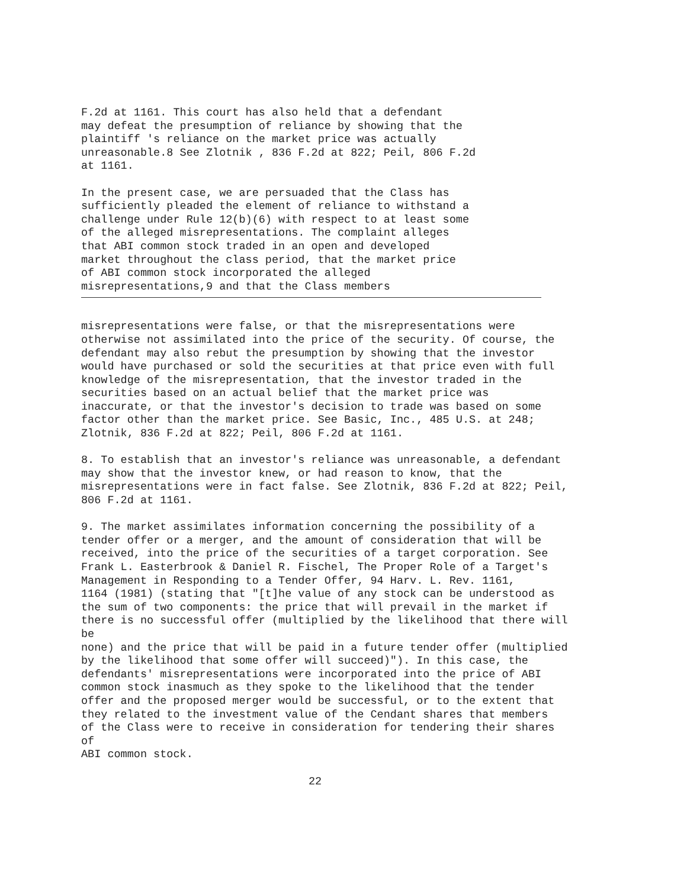F.2d at 1161. This court has also held that a defendant
may defeat the presumption of reliance by showing that the
plaintiff 's reliance on the market price was actually
unreasonable.8 See Zlotnik , 836 F.2d at 822; Peil, 806 F.2d
at 1161.
In the present case, we are persuaded that the Class has
sufficiently pleaded the element of reliance to withstand a
challenge under Rule 12(b)(6) with respect to at least some
of the alleged misrepresentations. The complaint alleges
that ABI common stock traded in an open and developed
market throughout the class period, that the market price
of ABI common stock incorporated the alleged
misrepresentations,9 and that the Class members
misrepresentations were false, or that the misrepresentations were
otherwise not assimilated into the price of the security. Of course, the
defendant may also rebut the presumption by showing that the investor
would have purchased or sold the securities at that price even with full
knowledge of the misrepresentation, that the investor traded in the
securities based on an actual belief that the market price was
inaccurate, or that the investor's decision to trade was based on some
factor other than the market price. See Basic, Inc., 485 U.S. at 248;
Zlotnik, 836 F.2d at 822; Peil, 806 F.2d at 1161.
8. To establish that an investor's reliance was unreasonable, a defendant
may show that the investor knew, or had reason to know, that the
misrepresentations were in fact false. See Zlotnik, 836 F.2d at 822; Peil,
806 F.2d at 1161.
9. The market assimilates information concerning the possibility of a
tender offer or a merger, and the amount of consideration that will be
received, into the price of the securities of a target corporation. See
Frank L. Easterbrook & Daniel R. Fischel, The Proper Role of a Target's
Management in Responding to a Tender Offer, 94 Harv. L. Rev. 1161,
1164 (1981) (stating that "[t]he value of any stock can be understood as
the sum of two components: the price that will prevail in the market if
there is no successful offer (multiplied by the likelihood that there will
be
none) and the price that will be paid in a future tender offer (multiplied
by the likelihood that some offer will succeed)"). In this case, the
defendants' misrepresentations were incorporated into the price of ABI
common stock inasmuch as they spoke to the likelihood that the tender
offer and the proposed merger would be successful, or to the extent that
they related to the investment value of the Cendant shares that members
of the Class were to receive in consideration for tendering their shares
of
ABI common stock.
22